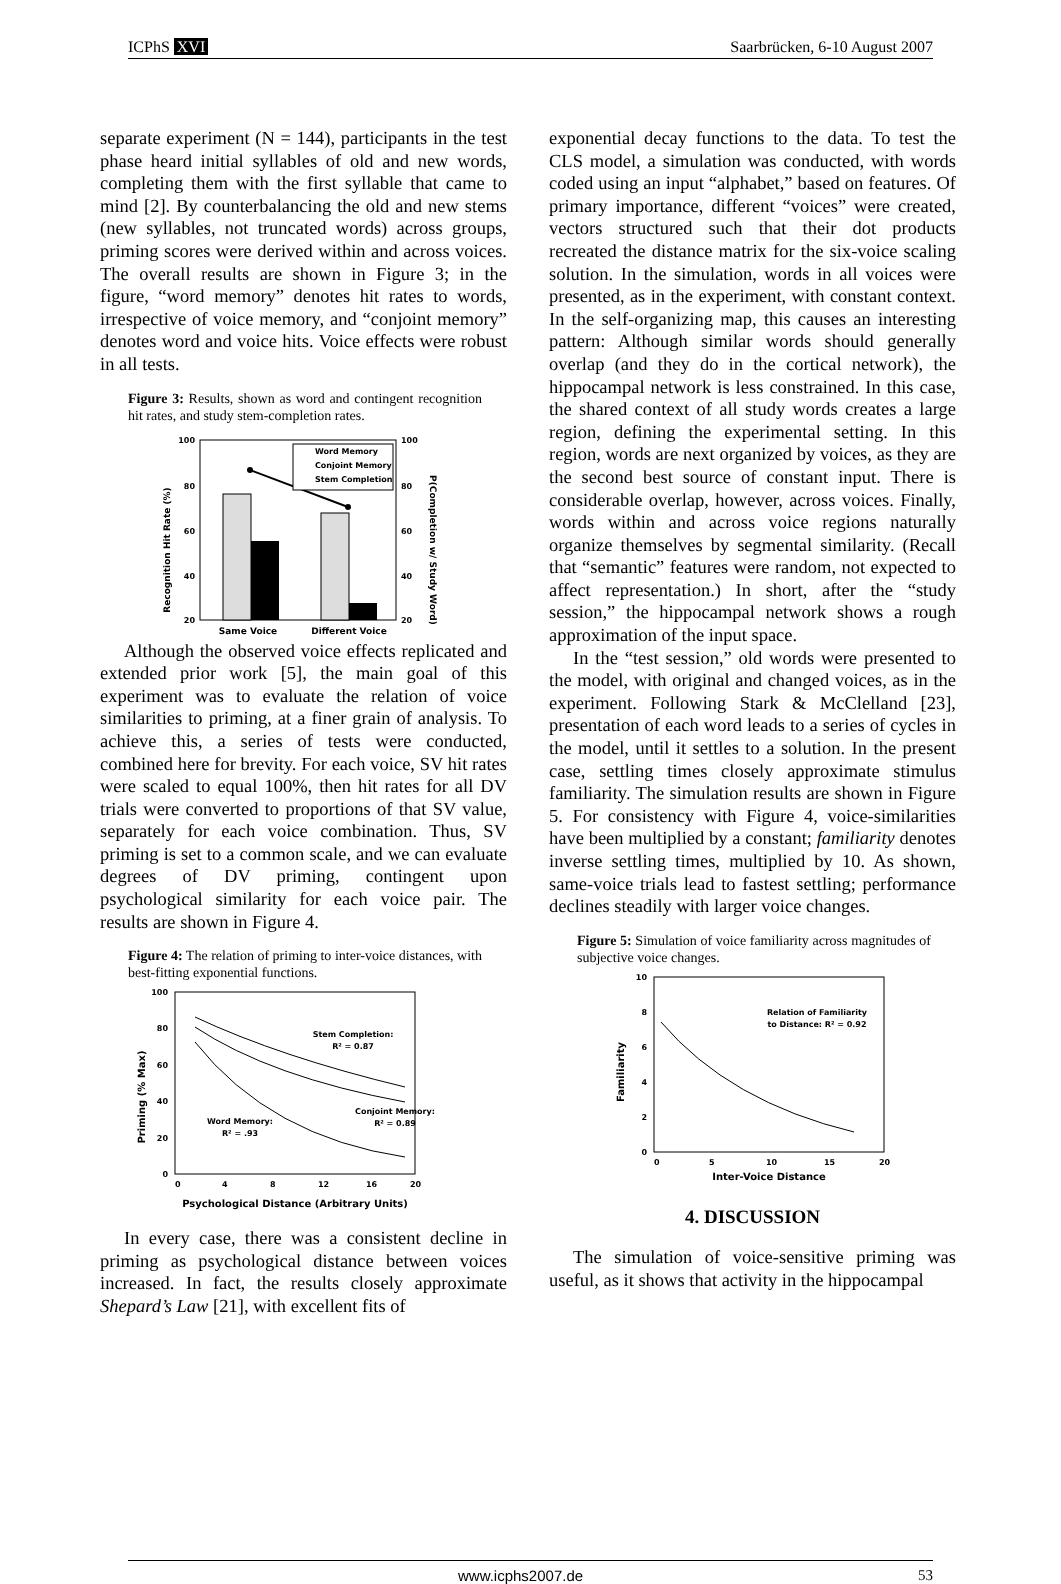ICPhS XVI Saarbrücken, 6-10 August 2007
separate experiment (N = 144), participants in the test phase heard initial syllables of old and new words, completing them with the first syllable that came to mind [2]. By counterbalancing the old and new stems (new syllables, not truncated words) across groups, priming scores were derived within and across voices. The overall results are shown in Figure 3; in the figure, “word memory” denotes hit rates to words, irrespective of voice memory, and “conjoint memory” denotes word and voice hits. Voice effects were robust in all tests.
Figure 3: Results, shown as word and contingent recognition hit rates, and study stem-completion rates.
Recognition Hit Rate (%)
P(Completion w/ Study Word)
100
80
60
40
20
100
80
60
40
20
Word Memory
Conjoint Memory
Stem Completion
Same Voice
Different Voice
Although the observed voice effects replicated and extended prior work [5], the main goal of this experiment was to evaluate the relation of voice similarities to priming, at a finer grain of analysis. To achieve this, a series of tests were conducted, combined here for brevity. For each voice, SV hit rates were scaled to equal 100%, then hit rates for all DV trials were converted to proportions of that SV value, separately for each voice combination. Thus, SV priming is set to a common scale, and we can evaluate degrees of DV priming, contingent upon psychological similarity for each voice pair. The results are shown in Figure 4.
Figure 4: The relation of priming to inter-voice distances, with best-fitting exponential functions.
Priming (% Max)
100
80
60
40
20
0
0
4
8
12
16
20
Stem Completion:
R² = 0.87
Conjoint Memory:
R² = 0.89
Word Memory:
R² = .93
Psychological Distance (Arbitrary Units)
In every case, there was a consistent decline in priming as psychological distance between voices increased. In fact, the results closely approximate Shepard’s Law [21], with excellent fits of
exponential decay functions to the data. To test the CLS model, a simulation was conducted, with words coded using an input “alphabet,” based on features. Of primary importance, different “voices” were created, vectors structured such that their dot products recreated the distance matrix for the six-voice scaling solution. In the simulation, words in all voices were presented, as in the experiment, with constant context. In the self-organizing map, this causes an interesting pattern: Although similar words should generally overlap (and they do in the cortical network), the hippocampal network is less constrained. In this case, the shared context of all study words creates a large region, defining the experimental setting. In this region, words are next organized by voices, as they are the second best source of constant input. There is considerable overlap, however, across voices. Finally, words within and across voice regions naturally organize themselves by segmental similarity. (Recall that “semantic” features were random, not expected to affect representation.) In short, after the “study session,” the hippocampal network shows a rough approximation of the input space.
In the “test session,” old words were presented to the model, with original and changed voices, as in the experiment. Following Stark & McClelland [23], presentation of each word leads to a series of cycles in the model, until it settles to a solution. In the present case, settling times closely approximate stimulus familiarity. The simulation results are shown in Figure 5. For consistency with Figure 4, voice-similarities have been multiplied by a constant; familiarity denotes inverse settling times, multiplied by 10. As shown, same-voice trials lead to fastest settling; performance declines steadily with larger voice changes.
Figure 5: Simulation of voice familiarity across magnitudes of subjective voice changes.
Familiarity
10
8
6
4
2
0
0
5
10
15
20
Relation of Familiarity
to Distance: R² = 0.92
Inter-Voice Distance
4. DISCUSSION
The simulation of voice-sensitive priming was useful, as it shows that activity in the hippocampal
www.icphs2007.de 53